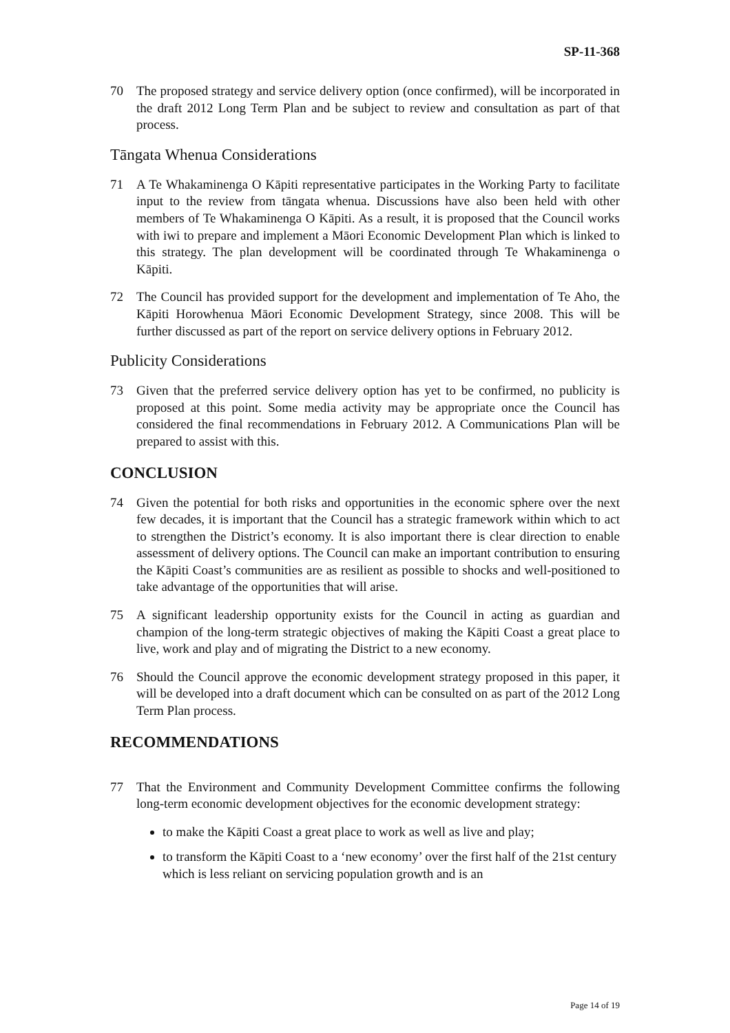SP-11-368
70 The proposed strategy and service delivery option (once confirmed), will be incorporated in the draft 2012 Long Term Plan and be subject to review and consultation as part of that process.
Tāngata Whenua Considerations
71 A Te Whakaminenga O Kāpiti representative participates in the Working Party to facilitate input to the review from tāngata whenua. Discussions have also been held with other members of Te Whakaminenga O Kāpiti. As a result, it is proposed that the Council works with iwi to prepare and implement a Māori Economic Development Plan which is linked to this strategy. The plan development will be coordinated through Te Whakaminenga o Kāpiti.
72 The Council has provided support for the development and implementation of Te Aho, the Kāpiti Horowhenua Māori Economic Development Strategy, since 2008. This will be further discussed as part of the report on service delivery options in February 2012.
Publicity Considerations
73 Given that the preferred service delivery option has yet to be confirmed, no publicity is proposed at this point. Some media activity may be appropriate once the Council has considered the final recommendations in February 2012. A Communications Plan will be prepared to assist with this.
CONCLUSION
74 Given the potential for both risks and opportunities in the economic sphere over the next few decades, it is important that the Council has a strategic framework within which to act to strengthen the District’s economy. It is also important there is clear direction to enable assessment of delivery options. The Council can make an important contribution to ensuring the Kāpiti Coast’s communities are as resilient as possible to shocks and well-positioned to take advantage of the opportunities that will arise.
75 A significant leadership opportunity exists for the Council in acting as guardian and champion of the long-term strategic objectives of making the Kāpiti Coast a great place to live, work and play and of migrating the District to a new economy.
76 Should the Council approve the economic development strategy proposed in this paper, it will be developed into a draft document which can be consulted on as part of the 2012 Long Term Plan process.
RECOMMENDATIONS
77 That the Environment and Community Development Committee confirms the following long-term economic development objectives for the economic development strategy:
to make the Kāpiti Coast a great place to work as well as live and play;
to transform the Kāpiti Coast to a ‘new economy’ over the first half of the 21st century which is less reliant on servicing population growth and is an
Page 14 of 19